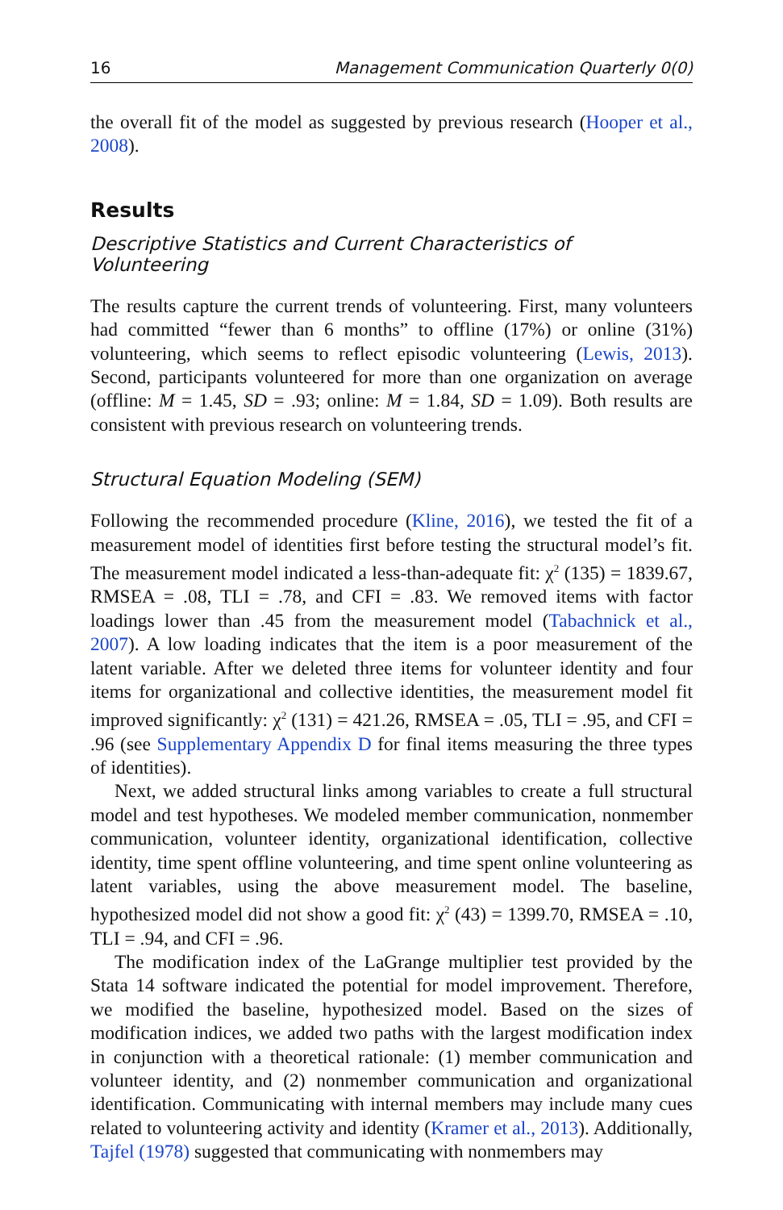16 Management Communication Quarterly 0(0)
the overall fit of the model as suggested by previous research (Hooper et al., 2008).
Results
Descriptive Statistics and Current Characteristics of Volunteering
The results capture the current trends of volunteering. First, many volunteers had committed “fewer than 6 months” to offline (17%) or online (31%) volunteering, which seems to reflect episodic volunteering (Lewis, 2013). Second, participants volunteered for more than one organization on average (offline: M = 1.45, SD = .93; online: M = 1.84, SD = 1.09). Both results are consistent with previous research on volunteering trends.
Structural Equation Modeling (SEM)
Following the recommended procedure (Kline, 2016), we tested the fit of a measurement model of identities first before testing the structural model’s fit. The measurement model indicated a less-than-adequate fit: χ<sup>2</sup> (135) = 1839.67, RMSEA = .08, TLI = .78, and CFI = .83. We removed items with factor loadings lower than .45 from the measurement model (Tabachnick et al., 2007). A low loading indicates that the item is a poor measurement of the latent variable. After we deleted three items for volunteer identity and four items for organizational and collective identities, the measurement model fit improved significantly: χ<sup>2</sup> (131) = 421.26, RMSEA = .05, TLI = .95, and CFI = .96 (see Supplementary Appendix D for final items measuring the three types of identities).
Next, we added structural links among variables to create a full structural model and test hypotheses. We modeled member communication, nonmember communication, volunteer identity, organizational identification, collective identity, time spent offline volunteering, and time spent online volunteering as latent variables, using the above measurement model. The baseline, hypothesized model did not show a good fit: χ<sup>2</sup> (43) = 1399.70, RMSEA = .10, TLI = .94, and CFI = .96.
The modification index of the LaGrange multiplier test provided by the Stata 14 software indicated the potential for model improvement. Therefore, we modified the baseline, hypothesized model. Based on the sizes of modification indices, we added two paths with the largest modification index in conjunction with a theoretical rationale: (1) member communication and volunteer identity, and (2) nonmember communication and organizational identification. Communicating with internal members may include many cues related to volunteering activity and identity (Kramer et al., 2013). Additionally, Tajfel (1978) suggested that communicating with nonmembers may